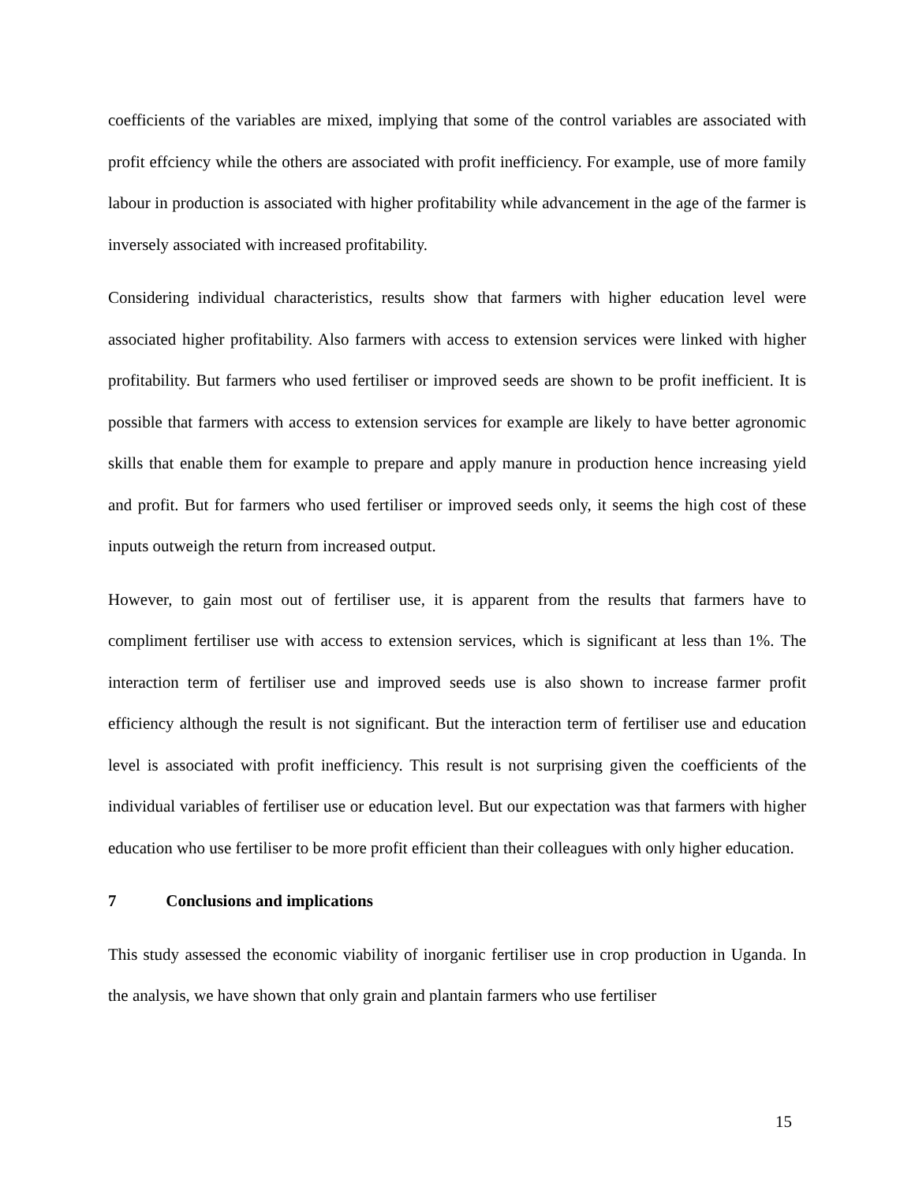coefficients of the variables are mixed, implying that some of the control variables are associated with profit effciency while the others are associated with profit inefficiency. For example, use of more family labour in production is associated with higher profitability while advancement in the age of the farmer is inversely associated with increased profitability.
Considering individual characteristics, results show that farmers with higher education level were associated higher profitability. Also farmers with access to extension services were linked with higher profitability. But farmers who used fertiliser or improved seeds are shown to be profit inefficient. It is possible that farmers with access to extension services for example are likely to have better agronomic skills that enable them for example to prepare and apply manure in production hence increasing yield and profit. But for farmers who used fertiliser or improved seeds only, it seems the high cost of these inputs outweigh the return from increased output.
However, to gain most out of fertiliser use, it is apparent from the results that farmers have to compliment fertiliser use with access to extension services, which is significant at less than 1%. The interaction term of fertiliser use and improved seeds use is also shown to increase farmer profit efficiency although the result is not significant. But the interaction term of fertiliser use and education level is associated with profit inefficiency. This result is not surprising given the coefficients of the individual variables of fertiliser use or education level. But our expectation was that farmers with higher education who use fertiliser to be more profit efficient than their colleagues with only higher education.
7 Conclusions and implications
This study assessed the economic viability of inorganic fertiliser use in crop production in Uganda. In the analysis, we have shown that only grain and plantain farmers who use fertiliser
15